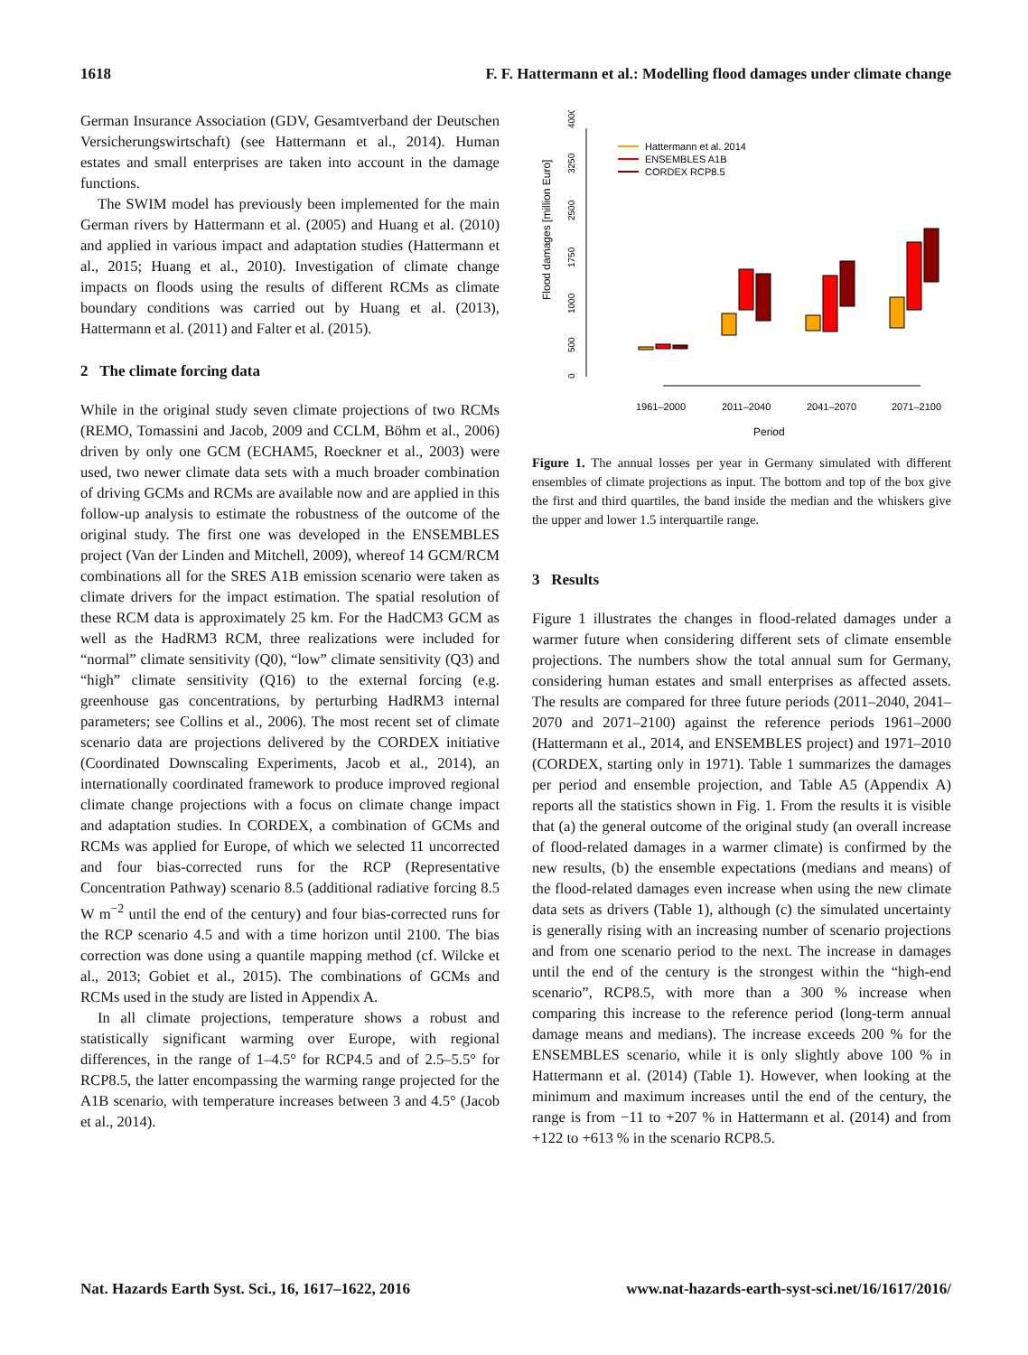1618 F. F. Hattermann et al.: Modelling flood damages under climate change
German Insurance Association (GDV, Gesamtverband der Deutschen Versicherungswirtschaft) (see Hattermann et al., 2014). Human estates and small enterprises are taken into account in the damage functions.
The SWIM model has previously been implemented for the main German rivers by Hattermann et al. (2005) and Huang et al. (2010) and applied in various impact and adaptation studies (Hattermann et al., 2015; Huang et al., 2010). Investigation of climate change impacts on floods using the results of different RCMs as climate boundary conditions was carried out by Huang et al. (2013), Hattermann et al. (2011) and Falter et al. (2015).
2 The climate forcing data
While in the original study seven climate projections of two RCMs (REMO, Tomassini and Jacob, 2009 and CCLM, Böhm et al., 2006) driven by only one GCM (ECHAM5, Roeckner et al., 2003) were used, two newer climate data sets with a much broader combination of driving GCMs and RCMs are available now and are applied in this follow-up analysis to estimate the robustness of the outcome of the original study. The first one was developed in the ENSEMBLES project (Van der Linden and Mitchell, 2009), whereof 14 GCM/RCM combinations all for the SRES A1B emission scenario were taken as climate drivers for the impact estimation. The spatial resolution of these RCM data is approximately 25 km. For the HadCM3 GCM as well as the HadRM3 RCM, three realizations were included for “normal” climate sensitivity (Q0), “low” climate sensitivity (Q3) and “high” climate sensitivity (Q16) to the external forcing (e.g. greenhouse gas concentrations, by perturbing HadRM3 internal parameters; see Collins et al., 2006). The most recent set of climate scenario data are projections delivered by the CORDEX initiative (Coordinated Downscaling Experiments, Jacob et al., 2014), an internationally coordinated framework to produce improved regional climate change projections with a focus on climate change impact and adaptation studies. In CORDEX, a combination of GCMs and RCMs was applied for Europe, of which we selected 11 uncorrected and four bias-corrected runs for the RCP (Representative Concentration Pathway) scenario 8.5 (additional radiative forcing 8.5 W m<sup>−2</sup> until the end of the century) and four bias-corrected runs for the RCP scenario 4.5 and with a time horizon until 2100. The bias correction was done using a quantile mapping method (cf. Wilcke et al., 2013; Gobiet et al., 2015). The combinations of GCMs and RCMs used in the study are listed in Appendix A.
In all climate projections, temperature shows a robust and statistically significant warming over Europe, with regional differences, in the range of 1–4.5° for RCP4.5 and of 2.5–5.5° for RCP8.5, the latter encompassing the warming range projected for the A1B scenario, with temperature increases between 3 and 4.5° (Jacob et al., 2014).
Flood damages [million Euro]
0
500
1000
1750
2500
3250
4000
1961–2000
2011–2040
2041–2070
2071–2100
Period
Hattermann et al. 2014
ENSEMBLES A1B
CORDEX RCP8.5
Figure 1. The annual losses per year in Germany simulated with different ensembles of climate projections as input. The bottom and top of the box give the first and third quartiles, the band inside the median and the whiskers give the upper and lower 1.5 interquartile range.
3 Results
Figure 1 illustrates the changes in flood-related damages under a warmer future when considering different sets of climate ensemble projections. The numbers show the total annual sum for Germany, considering human estates and small enterprises as affected assets. The results are compared for three future periods (2011–2040, 2041–2070 and 2071–2100) against the reference periods 1961–2000 (Hattermann et al., 2014, and ENSEMBLES project) and 1971–2010 (CORDEX, starting only in 1971). Table 1 summarizes the damages per period and ensemble projection, and Table A5 (Appendix A) reports all the statistics shown in Fig. 1. From the results it is visible that (a) the general outcome of the original study (an overall increase of flood-related damages in a warmer climate) is confirmed by the new results, (b) the ensemble expectations (medians and means) of the flood-related damages even increase when using the new climate data sets as drivers (Table 1), although (c) the simulated uncertainty is generally rising with an increasing number of scenario projections and from one scenario period to the next. The increase in damages until the end of the century is the strongest within the “high-end scenario”, RCP8.5, with more than a 300 % increase when comparing this increase to the reference period (long-term annual damage means and medians). The increase exceeds 200 % for the ENSEMBLES scenario, while it is only slightly above 100 % in Hattermann et al. (2014) (Table 1). However, when looking at the minimum and maximum increases until the end of the century, the range is from −11 to +207 % in Hattermann et al. (2014) and from +122 to +613 % in the scenario RCP8.5.
Nat. Hazards Earth Syst. Sci., 16, 1617–1622, 2016 www.nat-hazards-earth-syst-sci.net/16/1617/2016/